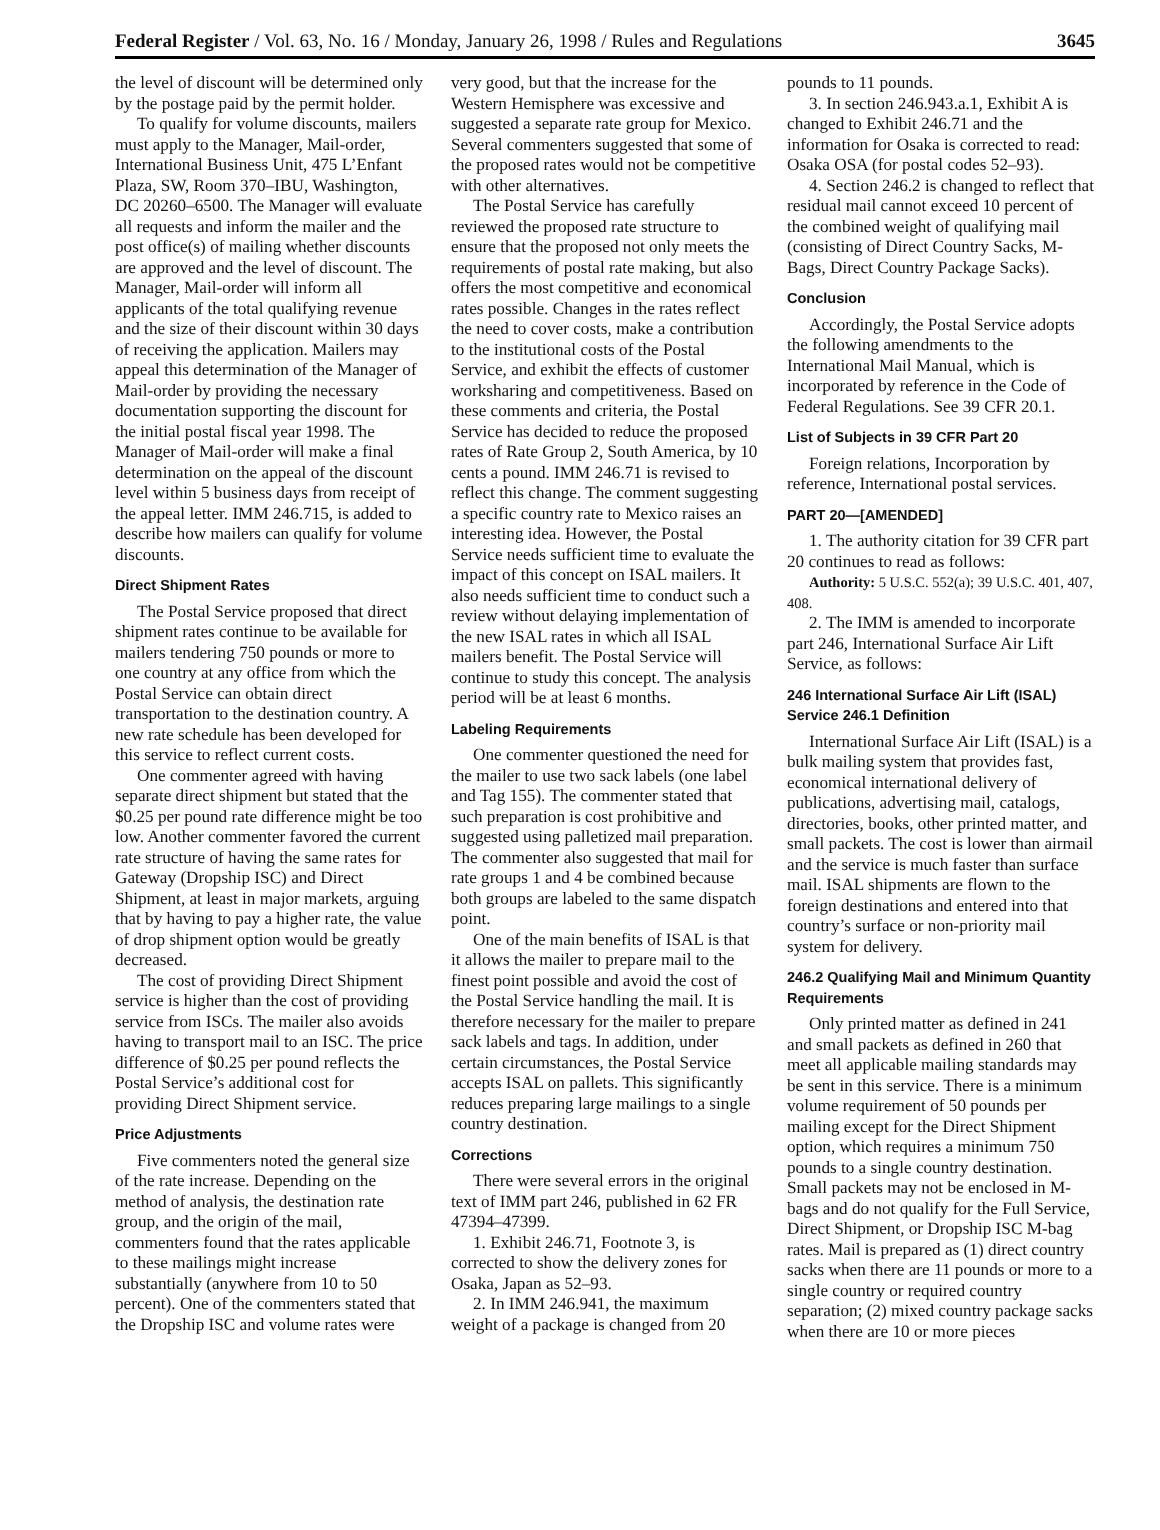Federal Register / Vol. 63, No. 16 / Monday, January 26, 1998 / Rules and Regulations 3645
the level of discount will be determined only by the postage paid by the permit holder.
To qualify for volume discounts, mailers must apply to the Manager, Mail-order, International Business Unit, 475 L’Enfant Plaza, SW, Room 370–IBU, Washington, DC 20260–6500. The Manager will evaluate all requests and inform the mailer and the post office(s) of mailing whether discounts are approved and the level of discount. The Manager, Mail-order will inform all applicants of the total qualifying revenue and the size of their discount within 30 days of receiving the application. Mailers may appeal this determination of the Manager of Mail-order by providing the necessary documentation supporting the discount for the initial postal fiscal year 1998. The Manager of Mail-order will make a final determination on the appeal of the discount level within 5 business days from receipt of the appeal letter. IMM 246.715, is added to describe how mailers can qualify for volume discounts.
Direct Shipment Rates
The Postal Service proposed that direct shipment rates continue to be available for mailers tendering 750 pounds or more to one country at any office from which the Postal Service can obtain direct transportation to the destination country. A new rate schedule has been developed for this service to reflect current costs.
One commenter agreed with having separate direct shipment but stated that the $0.25 per pound rate difference might be too low. Another commenter favored the current rate structure of having the same rates for Gateway (Dropship ISC) and Direct Shipment, at least in major markets, arguing that by having to pay a higher rate, the value of drop shipment option would be greatly decreased.
The cost of providing Direct Shipment service is higher than the cost of providing service from ISCs. The mailer also avoids having to transport mail to an ISC. The price difference of $0.25 per pound reflects the Postal Service’s additional cost for providing Direct Shipment service.
Price Adjustments
Five commenters noted the general size of the rate increase. Depending on the method of analysis, the destination rate group, and the origin of the mail, commenters found that the rates applicable to these mailings might increase substantially (anywhere from 10 to 50 percent). One of the commenters stated that the Dropship ISC and volume rates were very good, but that the increase for the Western Hemisphere was excessive and suggested a separate rate group for Mexico. Several commenters suggested that some of the proposed rates would not be competitive with other alternatives.
The Postal Service has carefully reviewed the proposed rate structure to ensure that the proposed not only meets the requirements of postal rate making, but also offers the most competitive and economical rates possible. Changes in the rates reflect the need to cover costs, make a contribution to the institutional costs of the Postal Service, and exhibit the effects of customer worksharing and competitiveness. Based on these comments and criteria, the Postal Service has decided to reduce the proposed rates of Rate Group 2, South America, by 10 cents a pound. IMM 246.71 is revised to reflect this change. The comment suggesting a specific country rate to Mexico raises an interesting idea. However, the Postal Service needs sufficient time to evaluate the impact of this concept on ISAL mailers. It also needs sufficient time to conduct such a review without delaying implementation of the new ISAL rates in which all ISAL mailers benefit. The Postal Service will continue to study this concept. The analysis period will be at least 6 months.
Labeling Requirements
One commenter questioned the need for the mailer to use two sack labels (one label and Tag 155). The commenter stated that such preparation is cost prohibitive and suggested using palletized mail preparation. The commenter also suggested that mail for rate groups 1 and 4 be combined because both groups are labeled to the same dispatch point.
One of the main benefits of ISAL is that it allows the mailer to prepare mail to the finest point possible and avoid the cost of the Postal Service handling the mail. It is therefore necessary for the mailer to prepare sack labels and tags. In addition, under certain circumstances, the Postal Service accepts ISAL on pallets. This significantly reduces preparing large mailings to a single country destination.
Corrections
There were several errors in the original text of IMM part 246, published in 62 FR 47394–47399.
1. Exhibit 246.71, Footnote 3, is corrected to show the delivery zones for Osaka, Japan as 52–93.
2. In IMM 246.941, the maximum weight of a package is changed from 20 pounds to 11 pounds.
3. In section 246.943.a.1, Exhibit A is changed to Exhibit 246.71 and the information for Osaka is corrected to read: Osaka OSA (for postal codes 52–93).
4. Section 246.2 is changed to reflect that residual mail cannot exceed 10 percent of the combined weight of qualifying mail (consisting of Direct Country Sacks, M-Bags, Direct Country Package Sacks).
Conclusion
Accordingly, the Postal Service adopts the following amendments to the International Mail Manual, which is incorporated by reference in the Code of Federal Regulations. See 39 CFR 20.1.
List of Subjects in 39 CFR Part 20
Foreign relations, Incorporation by reference, International postal services.
PART 20—[AMENDED]
1. The authority citation for 39 CFR part 20 continues to read as follows:
Authority: 5 U.S.C. 552(a); 39 U.S.C. 401, 407, 408.
2. The IMM is amended to incorporate part 246, International Surface Air Lift Service, as follows:
246 International Surface Air Lift (ISAL) Service 246.1 Definition
International Surface Air Lift (ISAL) is a bulk mailing system that provides fast, economical international delivery of publications, advertising mail, catalogs, directories, books, other printed matter, and small packets. The cost is lower than airmail and the service is much faster than surface mail. ISAL shipments are flown to the foreign destinations and entered into that country’s surface or non-priority mail system for delivery.
246.2 Qualifying Mail and Minimum Quantity Requirements
Only printed matter as defined in 241 and small packets as defined in 260 that meet all applicable mailing standards may be sent in this service. There is a minimum volume requirement of 50 pounds per mailing except for the Direct Shipment option, which requires a minimum 750 pounds to a single country destination. Small packets may not be enclosed in M-bags and do not qualify for the Full Service, Direct Shipment, or Dropship ISC M-bag rates. Mail is prepared as (1) direct country sacks when there are 11 pounds or more to a single country or required country separation; (2) mixed country package sacks when there are 10 or more pieces